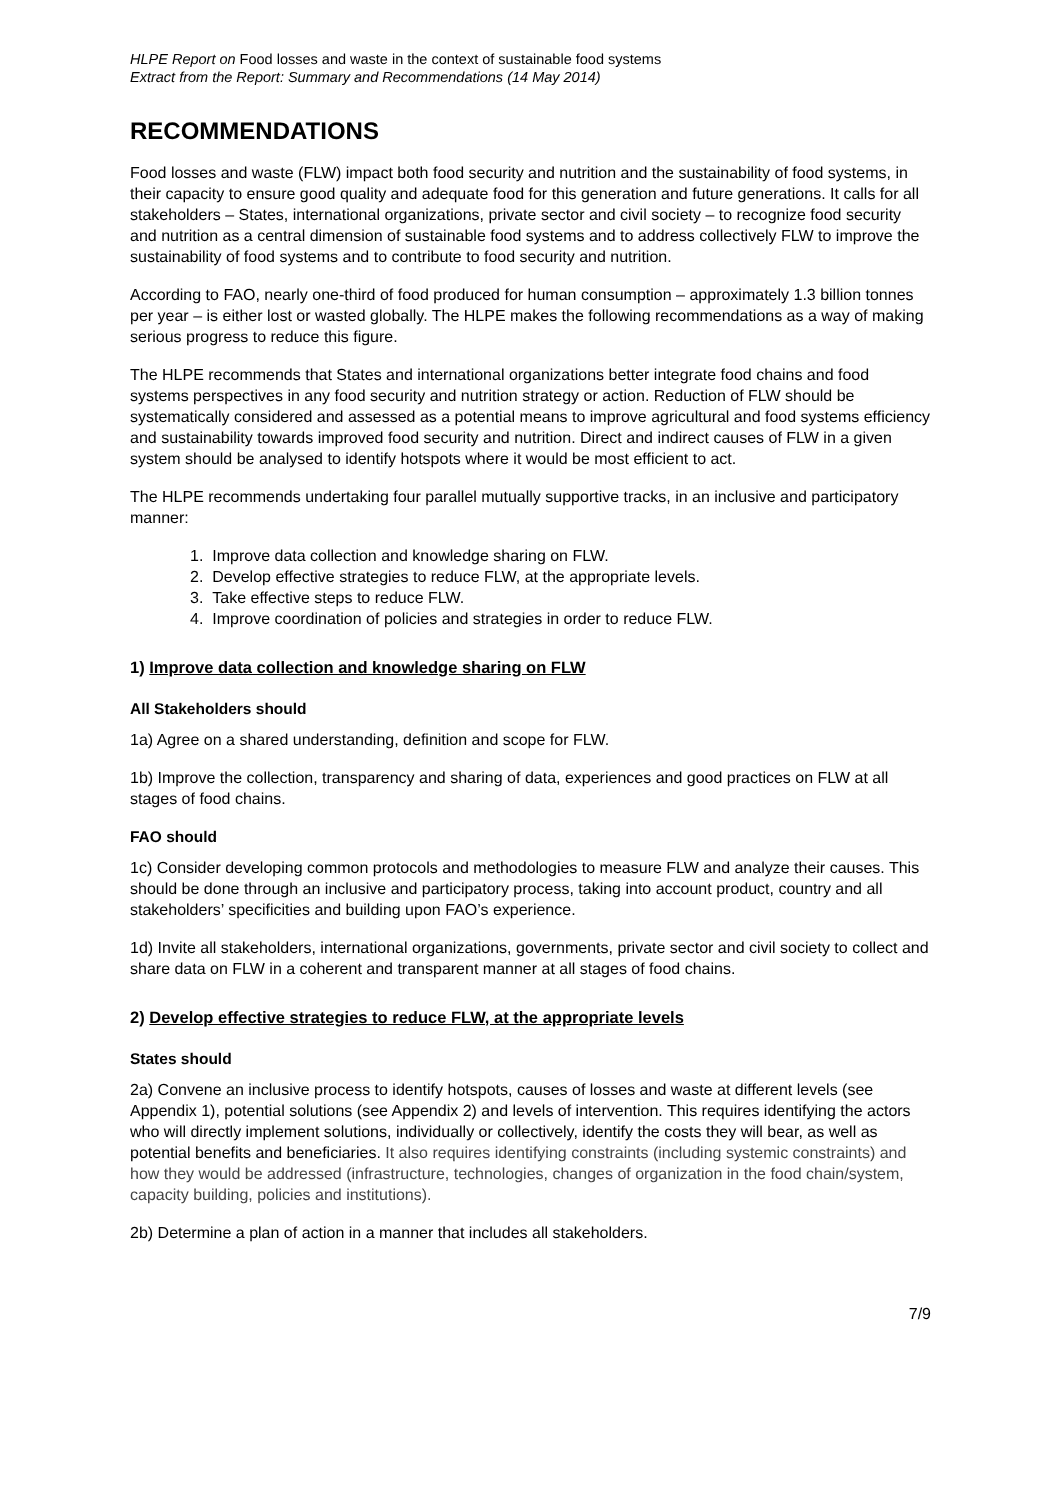HLPE Report on Food losses and waste in the context of sustainable food systems
Extract from the Report: Summary and Recommendations (14 May 2014)
RECOMMENDATIONS
Food losses and waste (FLW) impact both food security and nutrition and the sustainability of food systems, in their capacity to ensure good quality and adequate food for this generation and future generations. It calls for all stakeholders – States, international organizations, private sector and civil society – to recognize food security and nutrition as a central dimension of sustainable food systems and to address collectively FLW to improve the sustainability of food systems and to contribute to food security and nutrition.
According to FAO, nearly one-third of food produced for human consumption – approximately 1.3 billion tonnes per year – is either lost or wasted globally. The HLPE makes the following recommendations as a way of making serious progress to reduce this figure.
The HLPE recommends that States and international organizations better integrate food chains and food systems perspectives in any food security and nutrition strategy or action. Reduction of FLW should be systematically considered and assessed as a potential means to improve agricultural and food systems efficiency and sustainability towards improved food security and nutrition. Direct and indirect causes of FLW in a given system should be analysed to identify hotspots where it would be most efficient to act.
The HLPE recommends undertaking four parallel mutually supportive tracks, in an inclusive and participatory manner:
1. Improve data collection and knowledge sharing on FLW.
2. Develop effective strategies to reduce FLW, at the appropriate levels.
3. Take effective steps to reduce FLW.
4. Improve coordination of policies and strategies in order to reduce FLW.
1) Improve data collection and knowledge sharing on FLW
All Stakeholders should
1a) Agree on a shared understanding, definition and scope for FLW.
1b) Improve the collection, transparency and sharing of data, experiences and good practices on FLW at all stages of food chains.
FAO should
1c) Consider developing common protocols and methodologies to measure FLW and analyze their causes. This should be done through an inclusive and participatory process, taking into account product, country and all stakeholders’ specificities and building upon FAO’s experience.
1d) Invite all stakeholders, international organizations, governments, private sector and civil society to collect and share data on FLW in a coherent and transparent manner at all stages of food chains.
2) Develop effective strategies to reduce FLW, at the appropriate levels
States should
2a) Convene an inclusive process to identify hotspots, causes of losses and waste at different levels (see Appendix 1), potential solutions (see Appendix 2) and levels of intervention. This requires identifying the actors who will directly implement solutions, individually or collectively, identify the costs they will bear, as well as potential benefits and beneficiaries. It also requires identifying constraints (including systemic constraints) and how they would be addressed (infrastructure, technologies, changes of organization in the food chain/system, capacity building, policies and institutions).
2b) Determine a plan of action in a manner that includes all stakeholders.
7/9